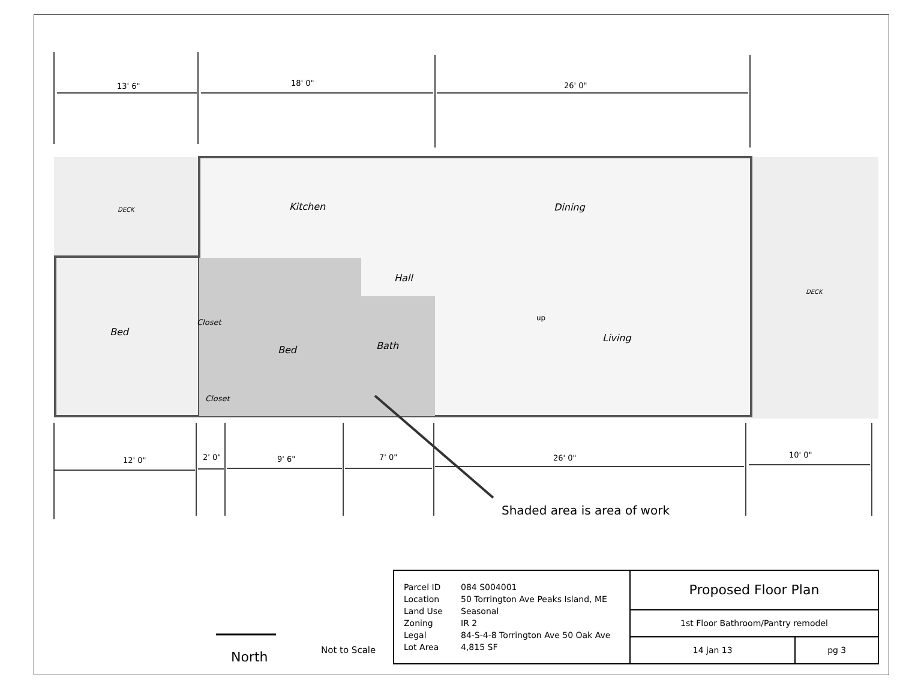13' 6"
18' 0"
26' 0"
12' 0"
2' 0"
9' 6"
7' 0"
26' 0"
10' 0"
DECK
DECK
Kitchen
Dining
Hall
Bed
Closet
Bed
Bath
up
Living
Closet
Shaded area is area of work
North
Not to Scale
| Parcel ID 084 S004001 Location 50 Torrington Ave Peaks Island, ME Land Use Seasonal Zoning IR 2 Legal 84-S-4-8 Torrington Ave 50 Oak Ave Lot Area 4,815 SF | Proposed Floor Plan | |
| | 1st Floor Bathroom/Pantry remodel | |
| | 14 jan 13 | pg 3 |